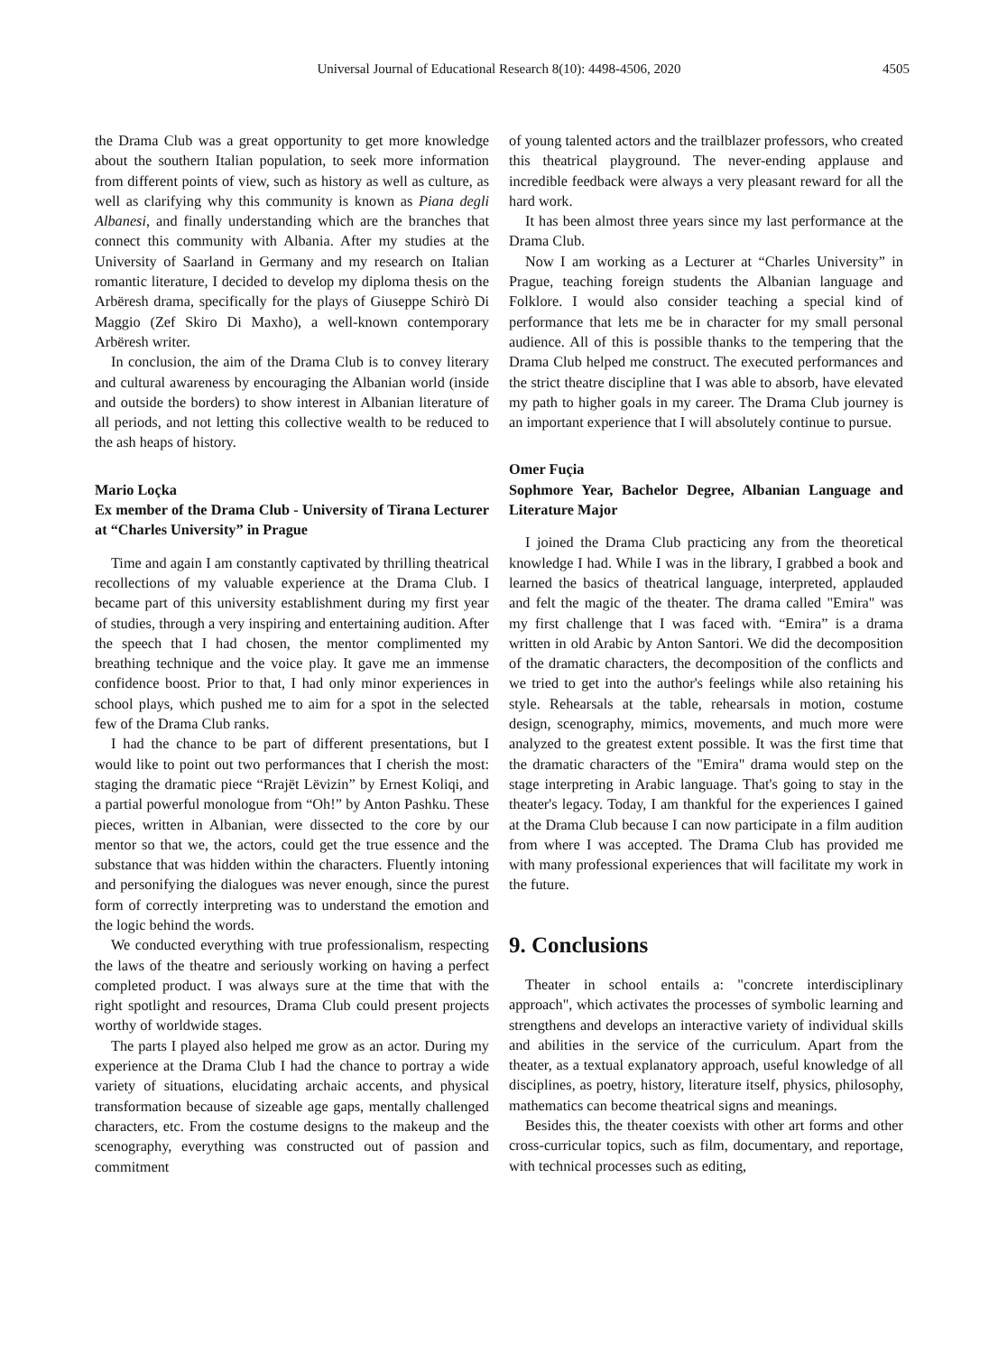Universal Journal of Educational Research 8(10): 4498-4506, 2020 4505
the Drama Club was a great opportunity to get more knowledge about the southern Italian population, to seek more information from different points of view, such as history as well as culture, as well as clarifying why this community is known as Piana degli Albanesi, and finally understanding which are the branches that connect this community with Albania. After my studies at the University of Saarland in Germany and my research on Italian romantic literature, I decided to develop my diploma thesis on the Arbëresh drama, specifically for the plays of Giuseppe Schirò Di Maggio (Zef Skiro Di Maxho), a well-known contemporary Arbëresh writer.
In conclusion, the aim of the Drama Club is to convey literary and cultural awareness by encouraging the Albanian world (inside and outside the borders) to show interest in Albanian literature of all periods, and not letting this collective wealth to be reduced to the ash heaps of history.
Mario Loçka
Ex member of the Drama Club - University of Tirana Lecturer at “Charles University” in Prague
Time and again I am constantly captivated by thrilling theatrical recollections of my valuable experience at the Drama Club. I became part of this university establishment during my first year of studies, through a very inspiring and entertaining audition. After the speech that I had chosen, the mentor complimented my breathing technique and the voice play. It gave me an immense confidence boost. Prior to that, I had only minor experiences in school plays, which pushed me to aim for a spot in the selected few of the Drama Club ranks.
I had the chance to be part of different presentations, but I would like to point out two performances that I cherish the most: staging the dramatic piece “Rrajët Lëvizin” by Ernest Koliqi, and a partial powerful monologue from “Oh!” by Anton Pashku. These pieces, written in Albanian, were dissected to the core by our mentor so that we, the actors, could get the true essence and the substance that was hidden within the characters. Fluently intoning and personifying the dialogues was never enough, since the purest form of correctly interpreting was to understand the emotion and the logic behind the words.
We conducted everything with true professionalism, respecting the laws of the theatre and seriously working on having a perfect completed product. I was always sure at the time that with the right spotlight and resources, Drama Club could present projects worthy of worldwide stages.
The parts I played also helped me grow as an actor. During my experience at the Drama Club I had the chance to portray a wide variety of situations, elucidating archaic accents, and physical transformation because of sizeable age gaps, mentally challenged characters, etc. From the costume designs to the makeup and the scenography, everything was constructed out of passion and commitment
of young talented actors and the trailblazer professors, who created this theatrical playground. The never-ending applause and incredible feedback were always a very pleasant reward for all the hard work.
It has been almost three years since my last performance at the Drama Club.
Now I am working as a Lecturer at “Charles University” in Prague, teaching foreign students the Albanian language and Folklore. I would also consider teaching a special kind of performance that lets me be in character for my small personal audience. All of this is possible thanks to the tempering that the Drama Club helped me construct. The executed performances and the strict theatre discipline that I was able to absorb, have elevated my path to higher goals in my career. The Drama Club journey is an important experience that I will absolutely continue to pursue.
Omer Fuçia
Sophmore Year, Bachelor Degree, Albanian Language and Literature Major
I joined the Drama Club practicing any from the theoretical knowledge I had. While I was in the library, I grabbed a book and learned the basics of theatrical language, interpreted, applauded and felt the magic of the theater. The drama called "Emira" was my first challenge that I was faced with. “Emira” is a drama written in old Arabic by Anton Santori. We did the decomposition of the dramatic characters, the decomposition of the conflicts and we tried to get into the author's feelings while also retaining his style. Rehearsals at the table, rehearsals in motion, costume design, scenography, mimics, movements, and much more were analyzed to the greatest extent possible. It was the first time that the dramatic characters of the "Emira" drama would step on the stage interpreting in Arabic language. That's going to stay in the theater's legacy. Today, I am thankful for the experiences I gained at the Drama Club because I can now participate in a film audition from where I was accepted. The Drama Club has provided me with many professional experiences that will facilitate my work in the future.
9. Conclusions
Theater in school entails a: "concrete interdisciplinary approach", which activates the processes of symbolic learning and strengthens and develops an interactive variety of individual skills and abilities in the service of the curriculum. Apart from the theater, as a textual explanatory approach, useful knowledge of all disciplines, as poetry, history, literature itself, physics, philosophy, mathematics can become theatrical signs and meanings.
Besides this, the theater coexists with other art forms and other cross-curricular topics, such as film, documentary, and reportage, with technical processes such as editing,